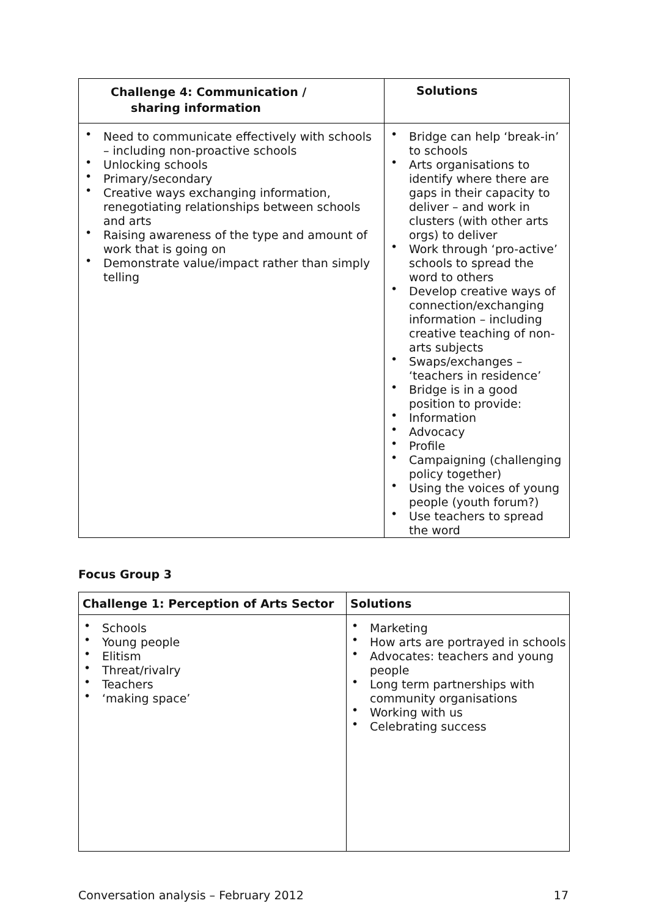| Challenge 4: Communication / sharing information | Solutions |
| --- | --- |
| • Need to communicate effectively with schools – including non-proactive schools • Unlocking schools • Primary/secondary • Creative ways exchanging information, renegotiating relationships between schools and arts • Raising awareness of the type and amount of work that is going on • Demonstrate value/impact rather than simply telling | • Bridge can help ‘break-in’ to schools • Arts organisations to identify where there are gaps in their capacity to deliver – and work in clusters (with other arts orgs) to deliver • Work through ‘pro-active’ schools to spread the word to others • Develop creative ways of connection/exchanging information – including creative teaching of non-arts subjects • Swaps/exchanges – ‘teachers in residence’ • Bridge is in a good position to provide: • Information • Advocacy • Profile • Campaigning (challenging policy together) • Using the voices of young people (youth forum?) • Use teachers to spread the word |
Focus Group 3
| Challenge 1: Perception of Arts Sector | Solutions |
| --- | --- |
| • Schools • Young people • Elitism • Threat/rivalry • Teachers • ‘making space’ | • Marketing • How arts are portrayed in schools • Advocates: teachers and young people • Long term partnerships with community organisations • Working with us • Celebrating success |
Conversation analysis – February 2012 17